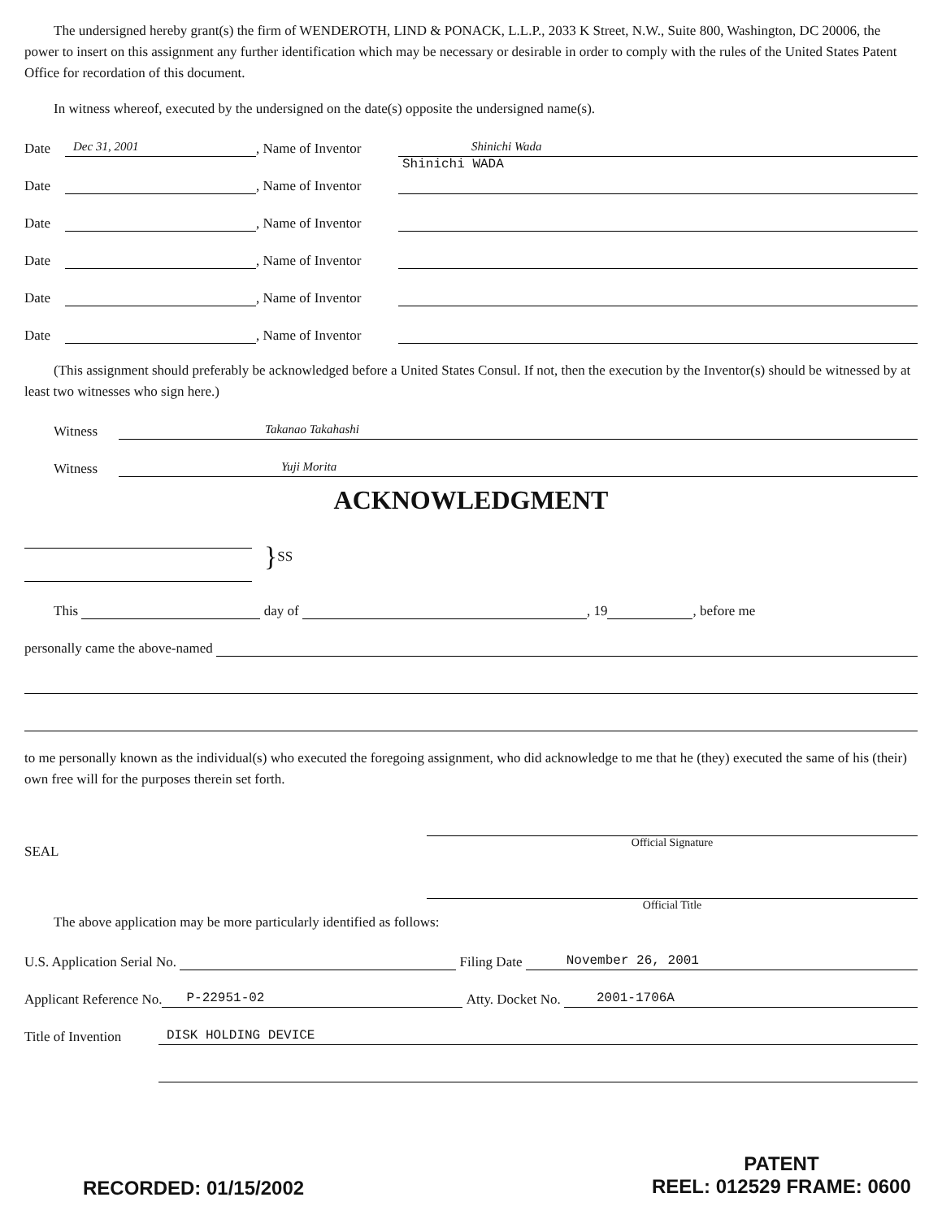The undersigned hereby grant(s) the firm of WENDEROTH, LIND & PONACK, L.L.P., 2033 K Street, N.W., Suite 800, Washington, DC 20006, the power to insert on this assignment any further identification which may be necessary or desirable in order to comply with the rules of the United States Patent Office for recordation of this document.
In witness whereof, executed by the undersigned on the date(s) opposite the undersigned name(s).
Date Dec 31, 2001, Name of Inventor Shinichi Wada
Shinichi WADA
Date , Name of Inventor
Date , Name of Inventor
Date , Name of Inventor
Date , Name of Inventor
Date , Name of Inventor
(This assignment should preferably be acknowledged before a United States Consul. If not, then the execution by the Inventor(s) should be witnessed by at least two witnesses who sign here.)
Witness Takanao Takahashi
Witness Yuji Morita
ACKNOWLEDGMENT
} SS
This day of , 19 , before me
personally came the above-named
to me personally known as the individual(s) who executed the foregoing assignment, who did acknowledge to me that he (they) executed the same of his (their) own free will for the purposes therein set forth.
SEAL
Official Signature
Official Title
The above application may be more particularly identified as follows:
U.S. Application Serial No. Filing Date November 26, 2001
Applicant Reference No. P-22951-02 Atty. Docket No. 2001-1706A
Title of Invention DISK HOLDING DEVICE
RECORDED: 01/15/2002
PATENT
REEL: 012529 FRAME: 0600